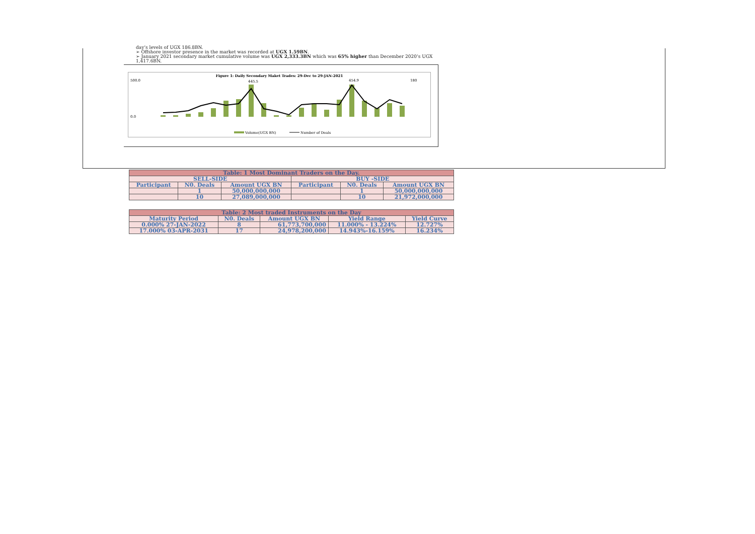day’s levels of UGX 186.8BN.
➢ Offshore investor presence in the market was recorded at UGX 1.59BN.
➢ January 2021 secondary market cumulative volume was UGX 2,333.3BN which was 65% higher than December 2020’s UGX 1,417.6BN.
Figure 1: Daily Secondary Maket Trades: 29-Dec to 29-JAN-2021
500.0
0.0
180
445.5
454.9
Volume(UGX BN)
Number of Deals
| Table: 1 Most Dominant Traders on the Day. | | | | | |
| --- | --- | --- | --- | --- | --- |
| SELL-SIDE | | | BUY -SIDE | | |
| Participant | N0. Deals | Amount UGX BN | Participant | N0. Deals | Amount UGX BN |
| | 1 | 50,000,000,000 | | 1 | 50,000,000,000 |
| | 10 | 27,089,000,000 | | 10 | 21,972,000,000 |
| Table: 2 Most traded Instruments on the Day | | | | |
| --- | --- | --- | --- | --- |
| Maturity Period | N0. Deals | Amount UGX BN | Yield Range | Yield Curve |
| 0.000% 27-JAN-2022 | 8 | 61,773,700,000 | 11.000% - 13.224% | 12.727% |
| 17.000% 03-APR-2031 | 17 | 24,978,200,000 | 14.943%-16.159% | 16.234% |